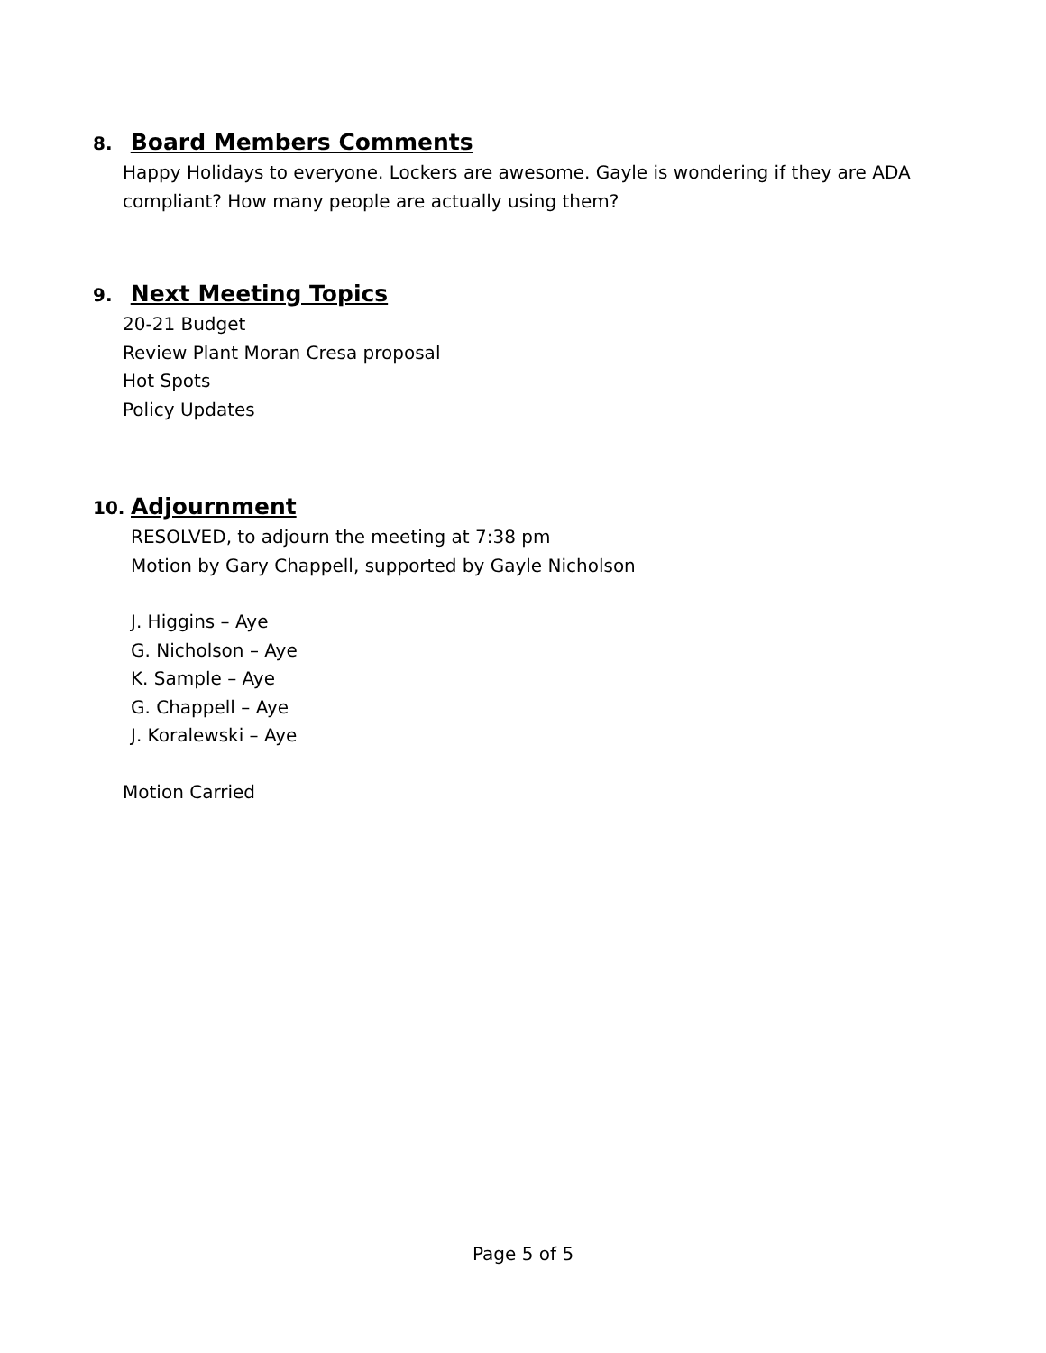8. Board Members Comments
Happy Holidays to everyone. Lockers are awesome. Gayle is wondering if they are ADA
compliant? How many people are actually using them?
9. Next Meeting Topics
20-21 Budget
Review Plant Moran Cresa proposal
Hot Spots
Policy Updates
10. Adjournment
RESOLVED, to adjourn the meeting at 7:38 pm
Motion by Gary Chappell, supported by Gayle Nicholson
J. Higgins – Aye
G. Nicholson – Aye
K. Sample – Aye
G. Chappell – Aye
J. Koralewski – Aye
Motion Carried
Page 5 of 5